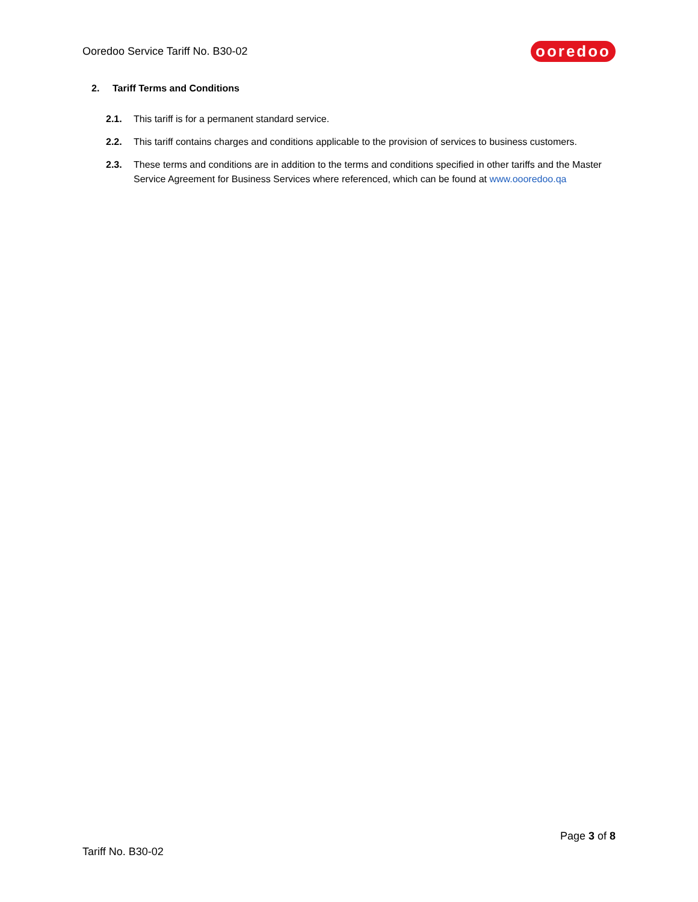Ooredoo Service Tariff No. B30-02
ooredoo
2. Tariff Terms and Conditions
2.1. This tariff is for a permanent standard service.
2.2. This tariff contains charges and conditions applicable to the provision of services to business customers.
2.3. These terms and conditions are in addition to the terms and conditions specified in other tariffs and the Master Service Agreement for Business Services where referenced, which can be found at www.oooredoo.qa
Page 3 of 8
Tariff No. B30-02